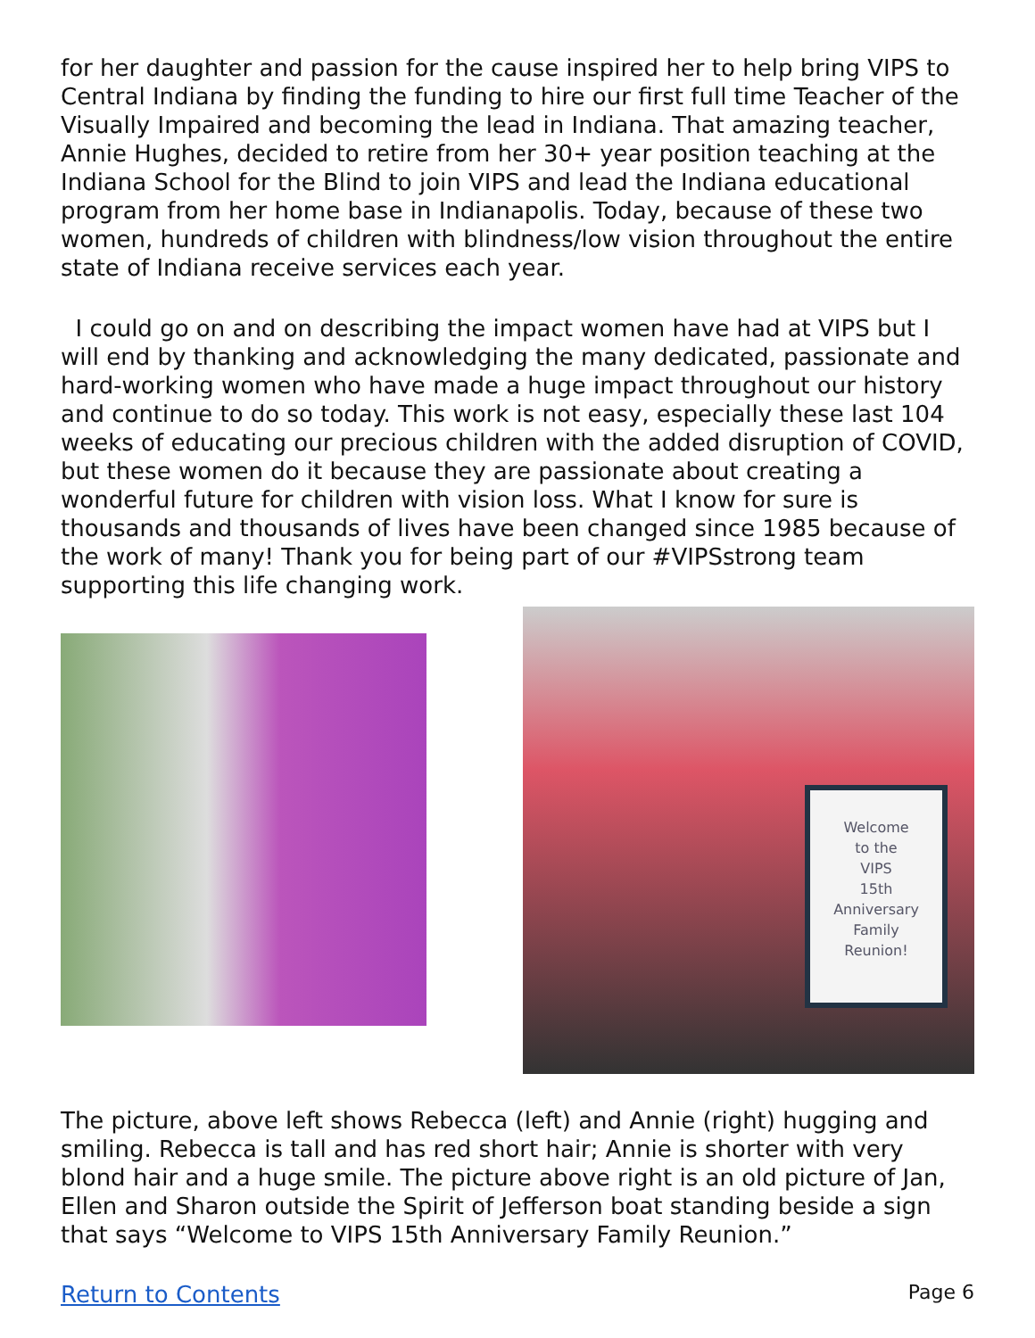for her daughter and passion for the cause inspired her to help bring VIPS to Central Indiana by finding the funding to hire our first full time Teacher of the Visually Impaired and becoming the lead in Indiana. That amazing teacher, Annie Hughes, decided to retire from her 30+ year position teaching at the Indiana School for the Blind to join VIPS and lead the Indiana educational program from her home base in Indianapolis. Today, because of these two women, hundreds of children with blindness/low vision throughout the entire state of Indiana receive services each year.
I could go on and on describing the impact women have had at VIPS but I will end by thanking and acknowledging the many dedicated, passionate and hard-working women who have made a huge impact throughout our history and continue to do so today. This work is not easy, especially these last 104 weeks of educating our precious children with the added disruption of COVID, but these women do it because they are passionate about creating a wonderful future for children with vision loss. What I know for sure is thousands and thousands of lives have been changed since 1985 because of the work of many! Thank you for being part of our #VIPSstrong team supporting this life changing work.
Welcome
to the
VIPS
15th
Anniversary
Family
Reunion!
The picture, above left shows Rebecca (left) and Annie (right) hugging and smiling. Rebecca is tall and has red short hair; Annie is shorter with very blond hair and a huge smile. The picture above right is an old picture of Jan, Ellen and Sharon outside the Spirit of Jefferson boat standing beside a sign that says “Welcome to VIPS 15th Anniversary Family Reunion.”
Return to Contents Page 6